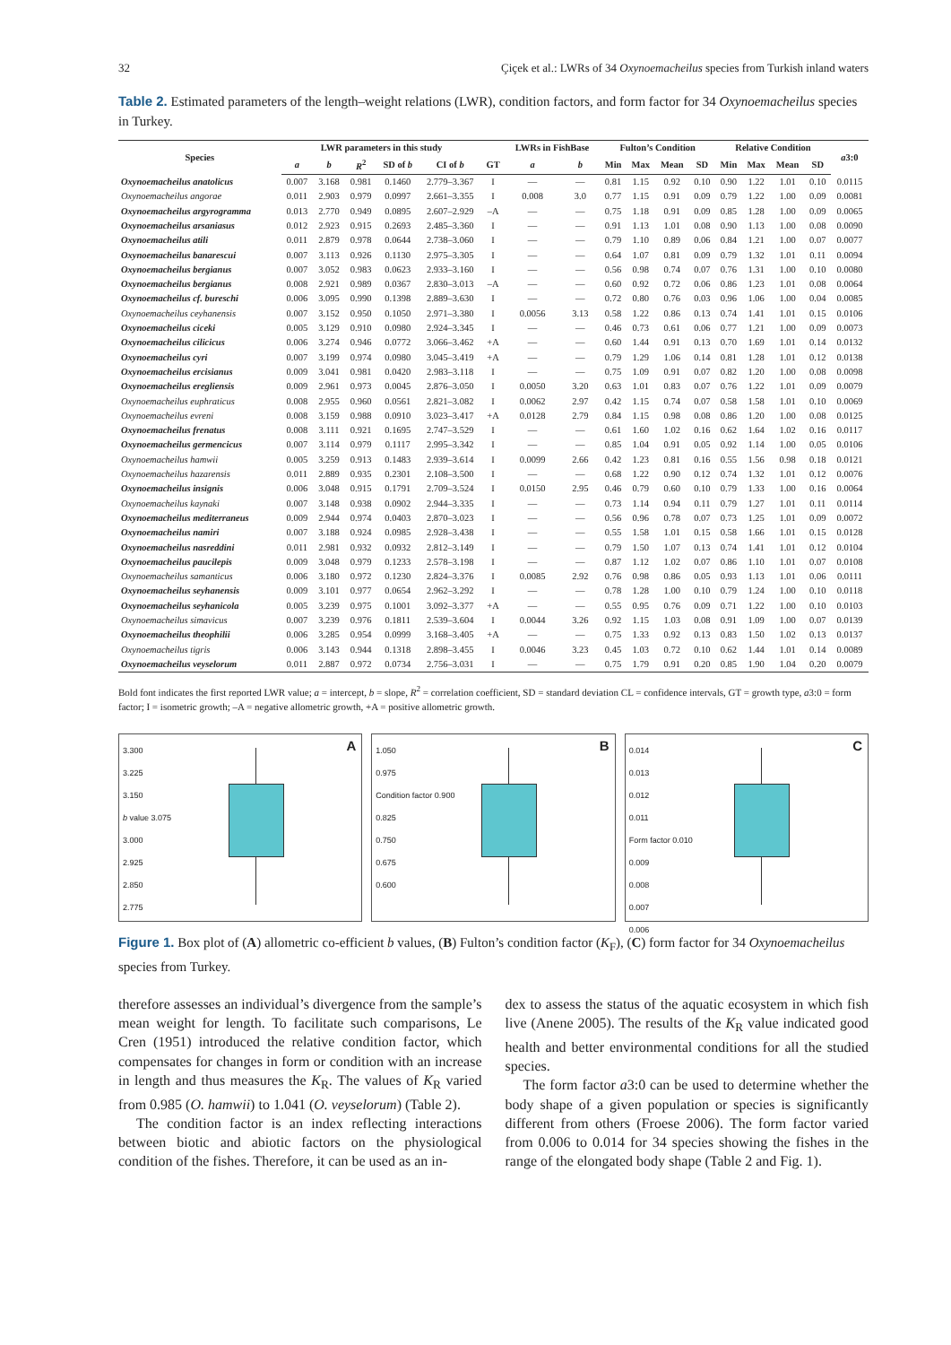32 Çiçek et al.: LWRs of 34 Oxynoemacheilus species from Turkish inland waters
Table 2. Estimated parameters of the length–weight relations (LWR), condition factors, and form factor for 34 Oxynoemacheilus species in Turkey.
| Species | LWR parameters in this study | | | | | | LWRs in FishBase | | Fulton’s Condition | | | | Relative Condition | | | | a 3:0 |
| --- | --- | --- | --- | --- | --- | --- | --- | --- | --- | --- | --- | --- | --- | --- | --- | --- | --- |
| | a | b | R<sup>2</sup> | SD of b | CI of b | GT | a | b | Min | Max | Mean | SD | Min | Max | Mean | SD | |
| Oxynoemacheilus anatolicus | 0.007 | 3.168 | 0.981 | 0.1460 | 2.779–3.367 | I | — | — | 0.81 | 1.15 | 0.92 | 0.10 | 0.90 | 1.22 | 1.01 | 0.10 | 0.0115 |
| Oxynoemacheilus angorae | 0.011 | 2.903 | 0.979 | 0.0997 | 2.661–3.355 | I | 0.008 | 3.0 | 0.77 | 1.15 | 0.91 | 0.09 | 0.79 | 1.22 | 1.00 | 0.09 | 0.0081 |
| Oxynoemacheilus argyrogramma | 0.013 | 2.770 | 0.949 | 0.0895 | 2.607–2.929 | –A | — | — | 0.75 | 1.18 | 0.91 | 0.09 | 0.85 | 1.28 | 1.00 | 0.09 | 0.0065 |
| Oxynoemacheilus arsaniasus | 0.012 | 2.923 | 0.915 | 0.2693 | 2.485–3.360 | I | — | — | 0.91 | 1.13 | 1.01 | 0.08 | 0.90 | 1.13 | 1.00 | 0.08 | 0.0090 |
| Oxynoemacheilus atili | 0.011 | 2.879 | 0.978 | 0.0644 | 2.738–3.060 | I | — | — | 0.79 | 1.10 | 0.89 | 0.06 | 0.84 | 1.21 | 1.00 | 0.07 | 0.0077 |
| Oxynoemacheilus banarescui | 0.007 | 3.113 | 0.926 | 0.1130 | 2.975–3.305 | I | — | — | 0.64 | 1.07 | 0.81 | 0.09 | 0.79 | 1.32 | 1.01 | 0.11 | 0.0094 |
| Oxynoemacheilus bergianus | 0.007 | 3.052 | 0.983 | 0.0623 | 2.933–3.160 | I | — | — | 0.56 | 0.98 | 0.74 | 0.07 | 0.76 | 1.31 | 1.00 | 0.10 | 0.0080 |
| Oxynoemacheilus bergianus | 0.008 | 2.921 | 0.989 | 0.0367 | 2.830–3.013 | –A | — | — | 0.60 | 0.92 | 0.72 | 0.06 | 0.86 | 1.23 | 1.01 | 0.08 | 0.0064 |
| Oxynoemacheilus cf. bureschi | 0.006 | 3.095 | 0.990 | 0.1398 | 2.889–3.630 | I | — | — | 0.72 | 0.80 | 0.76 | 0.03 | 0.96 | 1.06 | 1.00 | 0.04 | 0.0085 |
| Oxynoemacheilus ceyhanensis | 0.007 | 3.152 | 0.950 | 0.1050 | 2.971–3.380 | I | 0.0056 | 3.13 | 0.58 | 1.22 | 0.86 | 0.13 | 0.74 | 1.41 | 1.01 | 0.15 | 0.0106 |
| Oxynoemacheilus ciceki | 0.005 | 3.129 | 0.910 | 0.0980 | 2.924–3.345 | I | — | — | 0.46 | 0.73 | 0.61 | 0.06 | 0.77 | 1.21 | 1.00 | 0.09 | 0.0073 |
| Oxynoemacheilus cilicicus | 0.006 | 3.274 | 0.946 | 0.0772 | 3.066–3.462 | +A | — | — | 0.60 | 1.44 | 0.91 | 0.13 | 0.70 | 1.69 | 1.01 | 0.14 | 0.0132 |
| Oxynoemacheilus cyri | 0.007 | 3.199 | 0.974 | 0.0980 | 3.045–3.419 | +A | — | — | 0.79 | 1.29 | 1.06 | 0.14 | 0.81 | 1.28 | 1.01 | 0.12 | 0.0138 |
| Oxynoemacheilus ercisianus | 0.009 | 3.041 | 0.981 | 0.0420 | 2.983–3.118 | I | — | — | 0.75 | 1.09 | 0.91 | 0.07 | 0.82 | 1.20 | 1.00 | 0.08 | 0.0098 |
| Oxynoemacheilus eregliensis | 0.009 | 2.961 | 0.973 | 0.0045 | 2.876–3.050 | I | 0.0050 | 3.20 | 0.63 | 1.01 | 0.83 | 0.07 | 0.76 | 1.22 | 1.01 | 0.09 | 0.0079 |
| Oxynoemacheilus euphraticus | 0.008 | 2.955 | 0.960 | 0.0561 | 2.821–3.082 | I | 0.0062 | 2.97 | 0.42 | 1.15 | 0.74 | 0.07 | 0.58 | 1.58 | 1.01 | 0.10 | 0.0069 |
| Oxynoemacheilus evreni | 0.008 | 3.159 | 0.988 | 0.0910 | 3.023–3.417 | +A | 0.0128 | 2.79 | 0.84 | 1.15 | 0.98 | 0.08 | 0.86 | 1.20 | 1.00 | 0.08 | 0.0125 |
| Oxynoemacheilus frenatus | 0.008 | 3.111 | 0.921 | 0.1695 | 2.747–3.529 | I | — | — | 0.61 | 1.60 | 1.02 | 0.16 | 0.62 | 1.64 | 1.02 | 0.16 | 0.0117 |
| Oxynoemacheilus germencicus | 0.007 | 3.114 | 0.979 | 0.1117 | 2.995–3.342 | I | — | — | 0.85 | 1.04 | 0.91 | 0.05 | 0.92 | 1.14 | 1.00 | 0.05 | 0.0106 |
| Oxynoemacheilus hamwii | 0.005 | 3.259 | 0.913 | 0.1483 | 2.939–3.614 | I | 0.0099 | 2.66 | 0.42 | 1.23 | 0.81 | 0.16 | 0.55 | 1.56 | 0.98 | 0.18 | 0.0121 |
| Oxynoemacheilus hazarensis | 0.011 | 2.889 | 0.935 | 0.2301 | 2.108–3.500 | I | — | — | 0.68 | 1.22 | 0.90 | 0.12 | 0.74 | 1.32 | 1.01 | 0.12 | 0.0076 |
| Oxynoemacheilus insignis | 0.006 | 3.048 | 0.915 | 0.1791 | 2.709–3.524 | I | 0.0150 | 2.95 | 0.46 | 0.79 | 0.60 | 0.10 | 0.79 | 1.33 | 1.00 | 0.16 | 0.0064 |
| Oxynoemacheilus kaynaki | 0.007 | 3.148 | 0.938 | 0.0902 | 2.944–3.335 | I | — | — | 0.73 | 1.14 | 0.94 | 0.11 | 0.79 | 1.27 | 1.01 | 0.11 | 0.0114 |
| Oxynoemacheilus mediterraneus | 0.009 | 2.944 | 0.974 | 0.0403 | 2.870–3.023 | I | — | — | 0.56 | 0.96 | 0.78 | 0.07 | 0.73 | 1.25 | 1.01 | 0.09 | 0.0072 |
| Oxynoemacheilus namiri | 0.007 | 3.188 | 0.924 | 0.0985 | 2.928–3.438 | I | — | — | 0.55 | 1.58 | 1.01 | 0.15 | 0.58 | 1.66 | 1.01 | 0.15 | 0.0128 |
| Oxynoemacheilus nasreddini | 0.011 | 2.981 | 0.932 | 0.0932 | 2.812–3.149 | I | — | — | 0.79 | 1.50 | 1.07 | 0.13 | 0.74 | 1.41 | 1.01 | 0.12 | 0.0104 |
| Oxynoemacheilus paucilepis | 0.009 | 3.048 | 0.979 | 0.1233 | 2.578–3.198 | I | — | — | 0.87 | 1.12 | 1.02 | 0.07 | 0.86 | 1.10 | 1.01 | 0.07 | 0.0108 |
| Oxynoemacheilus samanticus | 0.006 | 3.180 | 0.972 | 0.1230 | 2.824–3.376 | I | 0.0085 | 2.92 | 0.76 | 0.98 | 0.86 | 0.05 | 0.93 | 1.13 | 1.01 | 0.06 | 0.0111 |
| Oxynoemacheilus seyhanensis | 0.009 | 3.101 | 0.977 | 0.0654 | 2.962–3.292 | I | — | — | 0.78 | 1.28 | 1.00 | 0.10 | 0.79 | 1.24 | 1.00 | 0.10 | 0.0118 |
| Oxynoemacheilus seyhanicola | 0.005 | 3.239 | 0.975 | 0.1001 | 3.092–3.377 | +A | — | — | 0.55 | 0.95 | 0.76 | 0.09 | 0.71 | 1.22 | 1.00 | 0.10 | 0.0103 |
| Oxynoemacheilus simavicus | 0.007 | 3.239 | 0.976 | 0.1811 | 2.539–3.604 | I | 0.0044 | 3.26 | 0.92 | 1.15 | 1.03 | 0.08 | 0.91 | 1.09 | 1.00 | 0.07 | 0.0139 |
| Oxynoemacheilus theophilii | 0.006 | 3.285 | 0.954 | 0.0999 | 3.168–3.405 | +A | — | — | 0.75 | 1.33 | 0.92 | 0.13 | 0.83 | 1.50 | 1.02 | 0.13 | 0.0137 |
| Oxynoemacheilus tigris | 0.006 | 3.143 | 0.944 | 0.1318 | 2.898–3.455 | I | 0.0046 | 3.23 | 0.45 | 1.03 | 0.72 | 0.10 | 0.62 | 1.44 | 1.01 | 0.14 | 0.0089 |
| Oxynoemacheilus veyselorum | 0.011 | 2.887 | 0.972 | 0.0734 | 2.756–3.031 | I | — | — | 0.75 | 1.79 | 0.91 | 0.20 | 0.85 | 1.90 | 1.04 | 0.20 | 0.0079 |
Bold font indicates the first reported LWR value; a = intercept, b = slope, R<sup>2</sup> = correlation coefficient, SD = standard deviation CL = confidence intervals, GT = growth type, a3:0 = form factor; I = isometric growth; –A = negative allometric growth, +A = positive allometric growth.
3.300
3.225
3.150
b value 3.075
3.000
2.925
2.850
2.775
A
1.050
0.975
Condition factor 0.900
0.825
0.750
0.675
0.600
B
0.014
0.013
0.012
0.011
Form factor 0.010
0.009
0.008
0.007
0.006
C
Figure 1. Box plot of (A) allometric co-efficient b values, (B) Fulton’s condition factor (K<sub>F</sub>), (C) form factor for 34 Oxynoemacheilus species from Turkey.
therefore assesses an individual’s divergence from the sample’s mean weight for length. To facilitate such comparisons, Le Cren (1951) introduced the relative condition factor, which compensates for changes in form or condition with an increase in length and thus measures the K<sub>R</sub>. The values of K<sub>R</sub> varied from 0.985 (O. hamwii) to 1.041 (O. veyselorum) (Table 2).
The condition factor is an index reflecting interactions between biotic and abiotic factors on the physiological condition of the fishes. Therefore, it can be used as an in-
dex to assess the status of the aquatic ecosystem in which fish live (Anene 2005). The results of the K<sub>R</sub> value indicated good health and better environmental conditions for all the studied species.
The form factor a3:0 can be used to determine whether the body shape of a given population or species is significantly different from others (Froese 2006). The form factor varied from 0.006 to 0.014 for 34 species showing the fishes in the range of the elongated body shape (Table 2 and Fig. 1).